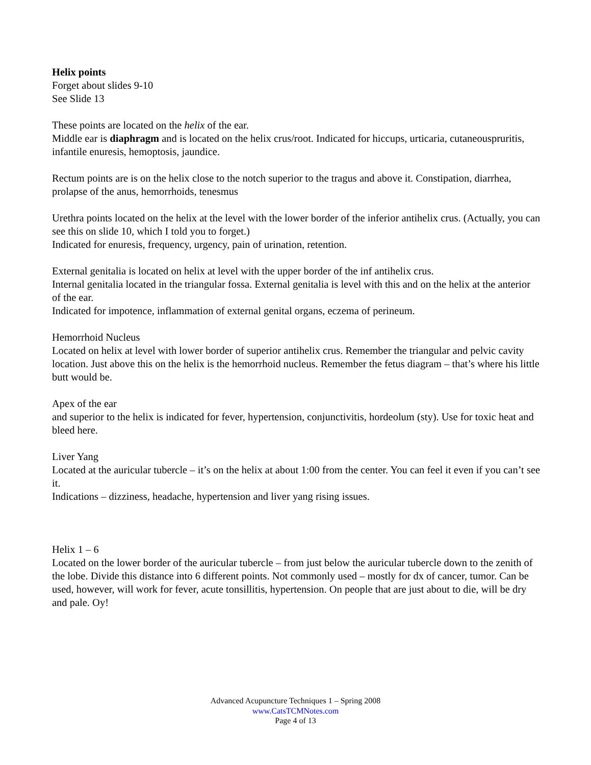Helix points
Forget about slides 9-10
See Slide 13
These points are located on the helix of the ear.
Middle ear is diaphragm and is located on the helix crus/root. Indicated for hiccups, urticaria, cutaneouspruritis, infantile enuresis, hemoptosis, jaundice.
Rectum points are is on the helix close to the notch superior to the tragus and above it. Constipation, diarrhea, prolapse of the anus, hemorrhoids, tenesmus
Urethra points located on the helix at the level with the lower border of the inferior antihelix crus. (Actually, you can see this on slide 10, which I told you to forget.)
Indicated for enuresis, frequency, urgency, pain of urination, retention.
External genitalia is located on helix at level with the upper border of the inf antihelix crus.
Internal genitalia located in the triangular fossa. External genitalia is level with this and on the helix at the anterior of the ear.
Indicated for impotence, inflammation of external genital organs, eczema of perineum.
Hemorrhoid Nucleus
Located on helix at level with lower border of superior antihelix crus. Remember the triangular and pelvic cavity location. Just above this on the helix is the hemorrhoid nucleus. Remember the fetus diagram – that’s where his little butt would be.
Apex of the ear
and superior to the helix is indicated for fever, hypertension, conjunctivitis, hordeolum (sty). Use for toxic heat and bleed here.
Liver Yang
Located at the auricular tubercle – it’s on the helix at about 1:00 from the center. You can feel it even if you can’t see it.
Indications – dizziness, headache, hypertension and liver yang rising issues.
Helix 1 – 6
Located on the lower border of the auricular tubercle – from just below the auricular tubercle down to the zenith of the lobe. Divide this distance into 6 different points. Not commonly used – mostly for dx of cancer, tumor. Can be used, however, will work for fever, acute tonsillitis, hypertension. On people that are just about to die, will be dry and pale. Oy!
Advanced Acupuncture Techniques 1 – Spring 2008
www.CatsTCMNotes.com
Page 4 of 13